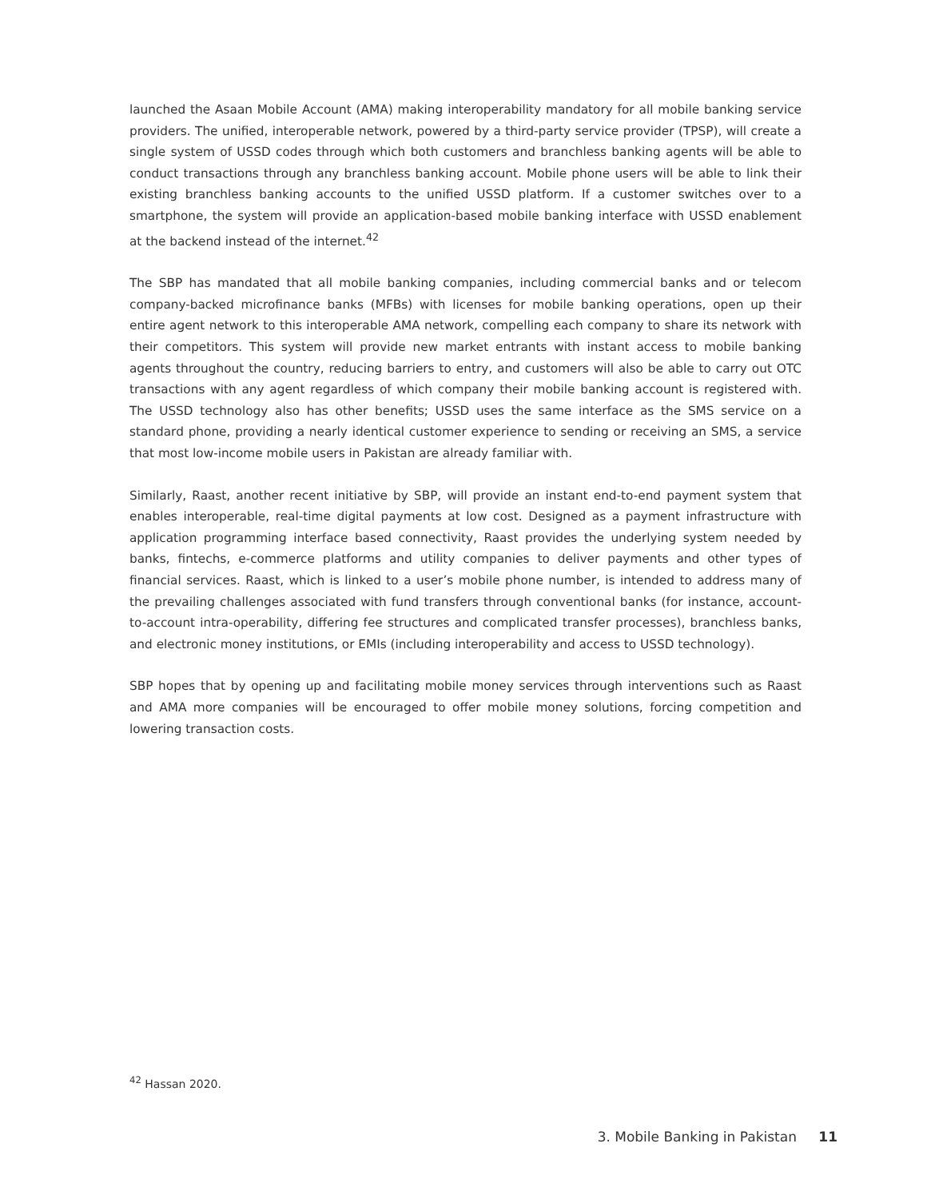launched the Asaan Mobile Account (AMA) making interoperability mandatory for all mobile banking service providers. The unified, interoperable network, powered by a third-party service provider (TPSP), will create a single system of USSD codes through which both customers and branchless banking agents will be able to conduct transactions through any branchless banking account. Mobile phone users will be able to link their existing branchless banking accounts to the unified USSD platform. If a customer switches over to a smartphone, the system will provide an application-based mobile banking interface with USSD enablement at the backend instead of the internet.<sup>42</sup>
The SBP has mandated that all mobile banking companies, including commercial banks and or telecom company-backed microfinance banks (MFBs) with licenses for mobile banking operations, open up their entire agent network to this interoperable AMA network, compelling each company to share its network with their competitors. This system will provide new market entrants with instant access to mobile banking agents throughout the country, reducing barriers to entry, and customers will also be able to carry out OTC transactions with any agent regardless of which company their mobile banking account is registered with. The USSD technology also has other benefits; USSD uses the same interface as the SMS service on a standard phone, providing a nearly identical customer experience to sending or receiving an SMS, a service that most low-income mobile users in Pakistan are already familiar with.
Similarly, Raast, another recent initiative by SBP, will provide an instant end-to-end payment system that enables interoperable, real-time digital payments at low cost. Designed as a payment infrastructure with application programming interface based connectivity, Raast provides the underlying system needed by banks, fintechs, e-commerce platforms and utility companies to deliver payments and other types of financial services. Raast, which is linked to a user’s mobile phone number, is intended to address many of the prevailing challenges associated with fund transfers through conventional banks (for instance, account-to-account intra-operability, differing fee structures and complicated transfer processes), branchless banks, and electronic money institutions, or EMIs (including interoperability and access to USSD technology).
SBP hopes that by opening up and facilitating mobile money services through interventions such as Raast and AMA more companies will be encouraged to offer mobile money solutions, forcing competition and lowering transaction costs.
<sup>42</sup> Hassan 2020.
3. Mobile Banking in Pakistan 11